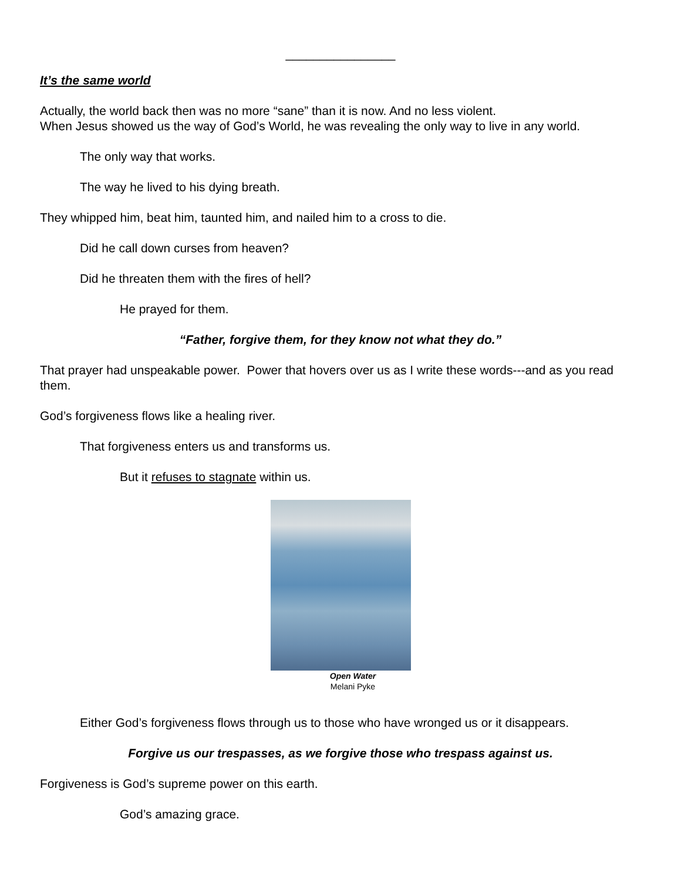________________
It’s the same world
Actually, the world back then was no more “sane” than it is now. And no less violent.
When Jesus showed us the way of God’s World, he was revealing the only way to live in any world.
The only way that works.
The way he lived to his dying breath.
They whipped him, beat him, taunted him, and nailed him to a cross to die.
Did he call down curses from heaven?
Did he threaten them with the fires of hell?
He prayed for them.
“Father, forgive them, for they know not what they do.”
That prayer had unspeakable power. Power that hovers over us as I write these words---and as you read them.
God’s forgiveness flows like a healing river.
That forgiveness enters us and transforms us.
But it refuses to stagnate within us.
Open Water
Melani Pyke
Either God’s forgiveness flows through us to those who have wronged us or it disappears.
Forgive us our trespasses, as we forgive those who trespass against us.
Forgiveness is God’s supreme power on this earth.
God’s amazing grace.